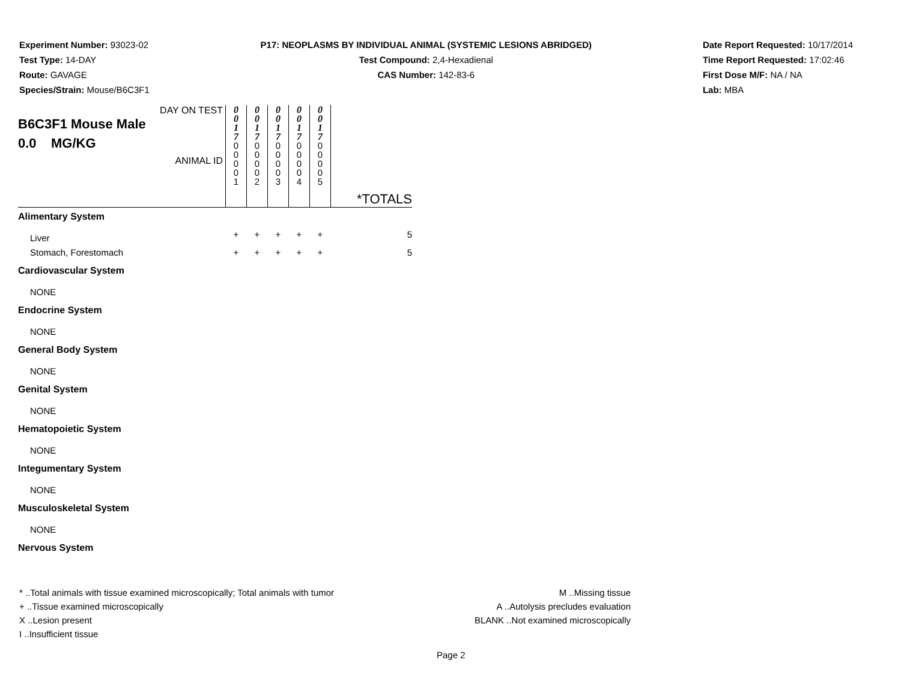Experiment Number: 93023-02
Test Type: 14-DAY
Route: GAVAGE
Species/Strain: Mouse/B6C3F1
P17: NEOPLASMS BY INDIVIDUAL ANIMAL (SYSTEMIC LESIONS ABRIDGED)
Test Compound: 2,4-Hexadienal
CAS Number: 142-83-6
Date Report Requested: 10/17/2014
Time Report Requested: 17:02:46
First Dose M/F: NA / NA
Lab: MBA
| DAY ON TEST B6C3F1 Mouse Male 0.0 MG/KG ANIMAL ID | 0 0 1 7 0 0 0 0 1 | 0 0 1 7 0 0 0 0 2 | 0 0 1 7 0 0 0 0 3 | 0 0 1 7 0 0 0 0 4 | 0 0 1 7 0 0 0 0 5 | *TOTALS |
| Alimentary System | | | | | | |
| Liver | + | + | + | + | + | 5 |
| Stomach, Forestomach | + | + | + | + | + | 5 |
| Cardiovascular System | | | | | | |
| NONE | | | | | | |
| Endocrine System | | | | | | |
| NONE | | | | | | |
| General Body System | | | | | | |
| NONE | | | | | | |
| Genital System | | | | | | |
| NONE | | | | | | |
| Hematopoietic System | | | | | | |
| NONE | | | | | | |
| Integumentary System | | | | | | |
| NONE | | | | | | |
| Musculoskeletal System | | | | | | |
| NONE | | | | | | |
| Nervous System | | | | | | |
* ..Total animals with tissue examined microscopically; Total animals with tumor
+ ..Tissue examined microscopically
X ..Lesion present
I ..Insufficient tissue
M ..Missing tissue
A ..Autolysis precludes evaluation
BLANK ..Not examined microscopically
Page 2